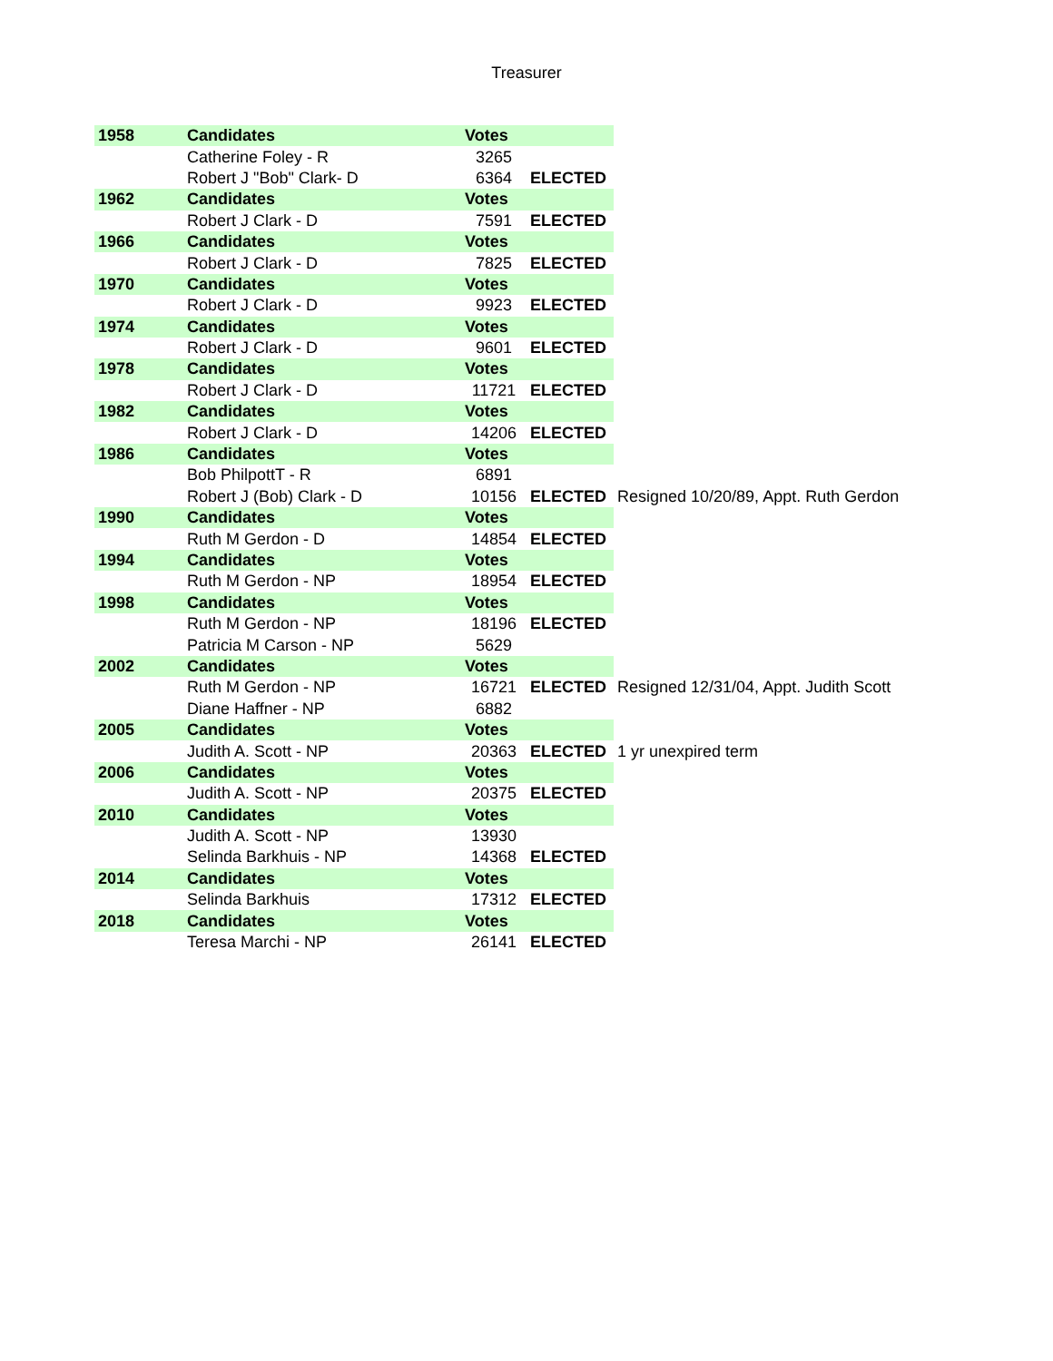Treasurer
| 1958 | Candidates | Votes | | |
| --- | --- | --- | --- | --- |
| | Catherine Foley - R | 3265 | | |
| | Robert J "Bob" Clark- D | 6364 | ELECTED | |
| 1962 | Candidates | Votes | | |
| | Robert J Clark - D | 7591 | ELECTED | |
| 1966 | Candidates | Votes | | |
| | Robert J Clark - D | 7825 | ELECTED | |
| 1970 | Candidates | Votes | | |
| | Robert J Clark - D | 9923 | ELECTED | |
| 1974 | Candidates | Votes | | |
| | Robert J Clark - D | 9601 | ELECTED | |
| 1978 | Candidates | Votes | | |
| | Robert J Clark - D | 11721 | ELECTED | |
| 1982 | Candidates | Votes | | |
| | Robert J Clark - D | 14206 | ELECTED | |
| 1986 | Candidates | Votes | | |
| | Bob PhilpottT - R | 6891 | | |
| | Robert J (Bob) Clark - D | 10156 | ELECTED | Resigned 10/20/89, Appt. Ruth Gerdon |
| 1990 | Candidates | Votes | | |
| | Ruth M Gerdon - D | 14854 | ELECTED | |
| 1994 | Candidates | Votes | | |
| | Ruth M Gerdon - NP | 18954 | ELECTED | |
| 1998 | Candidates | Votes | | |
| | Ruth M Gerdon - NP | 18196 | ELECTED | |
| | Patricia M Carson - NP | 5629 | | |
| 2002 | Candidates | Votes | | |
| | Ruth M Gerdon - NP | 16721 | ELECTED | Resigned 12/31/04, Appt. Judith Scott |
| | Diane Haffner - NP | 6882 | | |
| 2005 | Candidates | Votes | | |
| | Judith A. Scott - NP | 20363 | ELECTED | 1 yr unexpired term |
| 2006 | Candidates | Votes | | |
| | Judith A. Scott - NP | 20375 | ELECTED | |
| 2010 | Candidates | Votes | | |
| | Judith A. Scott - NP | 13930 | | |
| | Selinda Barkhuis - NP | 14368 | ELECTED | |
| 2014 | Candidates | Votes | | |
| | Selinda Barkhuis | 17312 | ELECTED | |
| 2018 | Candidates | Votes | | |
| | Teresa Marchi - NP | 26141 | ELECTED | |